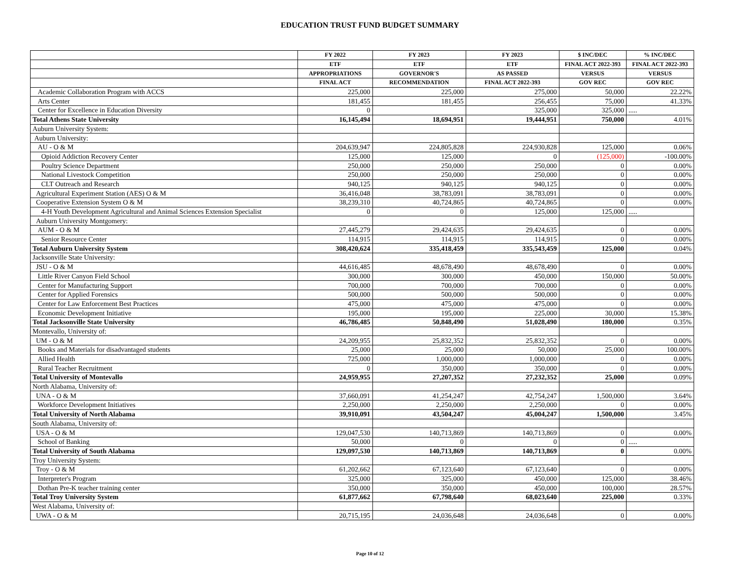EDUCATION TRUST FUND BUDGET SUMMARY
| | FY 2022 | FY 2023 | FY 2023 | $ INC/DEC | % INC/DEC |
| --- | --- | --- | --- | --- | --- |
| | ETF | ETF | ETF | FINAL ACT 2022-393 | FINAL ACT 2022-393 |
| | APPROPRIATIONS | GOVERNOR'S | AS PASSED | VERSUS | VERSUS |
| | FINAL ACT | RECOMMENDATION | FINAL ACT 2022-393 | GOV REC | GOV REC |
| Academic Collaboration Program with ACCS | 225,000 | 225,000 | 275,000 | 50,000 | 22.22% |
| Arts Center | 181,455 | 181,455 | 256,455 | 75,000 | 41.33% |
| Center for Excellence in Education Diversity | 0 | | 325,000 | 325,000 | ..... |
| Total Athens State University | 16,145,494 | 18,694,951 | 19,444,951 | 750,000 | 4.01% |
| Auburn University System: | | | | | |
| Auburn University: | | | | | |
| AU - O & M | 204,639,947 | 224,805,828 | 224,930,828 | 125,000 | 0.06% |
| Opioid Addiction Recovery Center | 125,000 | 125,000 | 0 | (125,000) | -100.00% |
| Poultry Science Department | 250,000 | 250,000 | 250,000 | 0 | 0.00% |
| National Livestock Competition | 250,000 | 250,000 | 250,000 | 0 | 0.00% |
| CLT Outreach and Research | 940,125 | 940,125 | 940,125 | 0 | 0.00% |
| Agricultural Experiment Station (AES) O & M | 36,416,048 | 38,783,091 | 38,783,091 | 0 | 0.00% |
| Cooperative Extension System O & M | 38,239,310 | 40,724,865 | 40,724,865 | 0 | 0.00% |
| 4-H Youth Development Agricultural and Animal Sciences Extension Specialist | 0 | 0 | 125,000 | 125,000 | ..... |
| Auburn University Montgomery: | | | | | |
| AUM - O & M | 27,445,279 | 29,424,635 | 29,424,635 | 0 | 0.00% |
| Senior Resource Center | 114,915 | 114,915 | 114,915 | 0 | 0.00% |
| Total Auburn University System | 308,420,624 | 335,418,459 | 335,543,459 | 125,000 | 0.04% |
| Jacksonville State University: | | | | | |
| JSU - O & M | 44,616,485 | 48,678,490 | 48,678,490 | 0 | 0.00% |
| Little River Canyon Field School | 300,000 | 300,000 | 450,000 | 150,000 | 50.00% |
| Center for Manufacturing Support | 700,000 | 700,000 | 700,000 | 0 | 0.00% |
| Center for Applied Forensics | 500,000 | 500,000 | 500,000 | 0 | 0.00% |
| Center for Law Enforcement Best Practices | 475,000 | 475,000 | 475,000 | 0 | 0.00% |
| Economic Development Initiative | 195,000 | 195,000 | 225,000 | 30,000 | 15.38% |
| Total Jacksonville State University | 46,786,485 | 50,848,490 | 51,028,490 | 180,000 | 0.35% |
| Montevallo, University of: | | | | | |
| UM - O & M | 24,209,955 | 25,832,352 | 25,832,352 | 0 | 0.00% |
| Books and Materials for disadvantaged students | 25,000 | 25,000 | 50,000 | 25,000 | 100.00% |
| Allied Health | 725,000 | 1,000,000 | 1,000,000 | 0 | 0.00% |
| Rural Teacher Recruitment | 0 | 350,000 | 350,000 | 0 | 0.00% |
| Total University of Montevallo | 24,959,955 | 27,207,352 | 27,232,352 | 25,000 | 0.09% |
| North Alabama, University of: | | | | | |
| UNA - O & M | 37,660,091 | 41,254,247 | 42,754,247 | 1,500,000 | 3.64% |
| Workforce Development Initiatives | 2,250,000 | 2,250,000 | 2,250,000 | 0 | 0.00% |
| Total University of North Alabama | 39,910,091 | 43,504,247 | 45,004,247 | 1,500,000 | 3.45% |
| South Alabama, University of: | | | | | |
| USA - O & M | 129,047,530 | 140,713,869 | 140,713,869 | 0 | 0.00% |
| School of Banking | 50,000 | 0 | 0 | 0 | ..... |
| Total University of South Alabama | 129,097,530 | 140,713,869 | 140,713,869 | 0 | 0.00% |
| Troy University System: | | | | | |
| Troy - O & M | 61,202,662 | 67,123,640 | 67,123,640 | 0 | 0.00% |
| Interpreter's Program | 325,000 | 325,000 | 450,000 | 125,000 | 38.46% |
| Dothan Pre-K teacher training center | 350,000 | 350,000 | 450,000 | 100,000 | 28.57% |
| Total Troy University System | 61,877,662 | 67,798,640 | 68,023,640 | 225,000 | 0.33% |
| West Alabama, University of: | | | | | |
| UWA - O & M | 20,715,195 | 24,036,648 | 24,036,648 | 0 | 0.00% |
Page 10 of 12